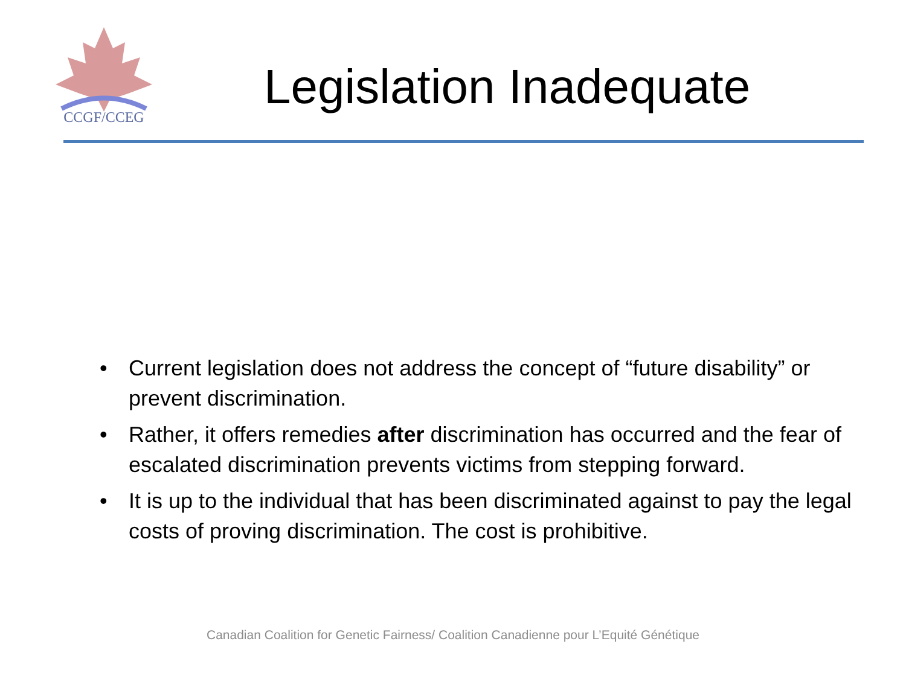CCGF/CCEG
Legislation Inadequate
• Current legislation does not address the concept of “future disability” or prevent discrimination.
• Rather, it offers remedies after discrimination has occurred and the fear of escalated discrimination prevents victims from stepping forward.
• It is up to the individual that has been discriminated against to pay the legal costs of proving discrimination. The cost is prohibitive.
Canadian Coalition for Genetic Fairness/ Coalition Canadienne pour L’Equité Génétique